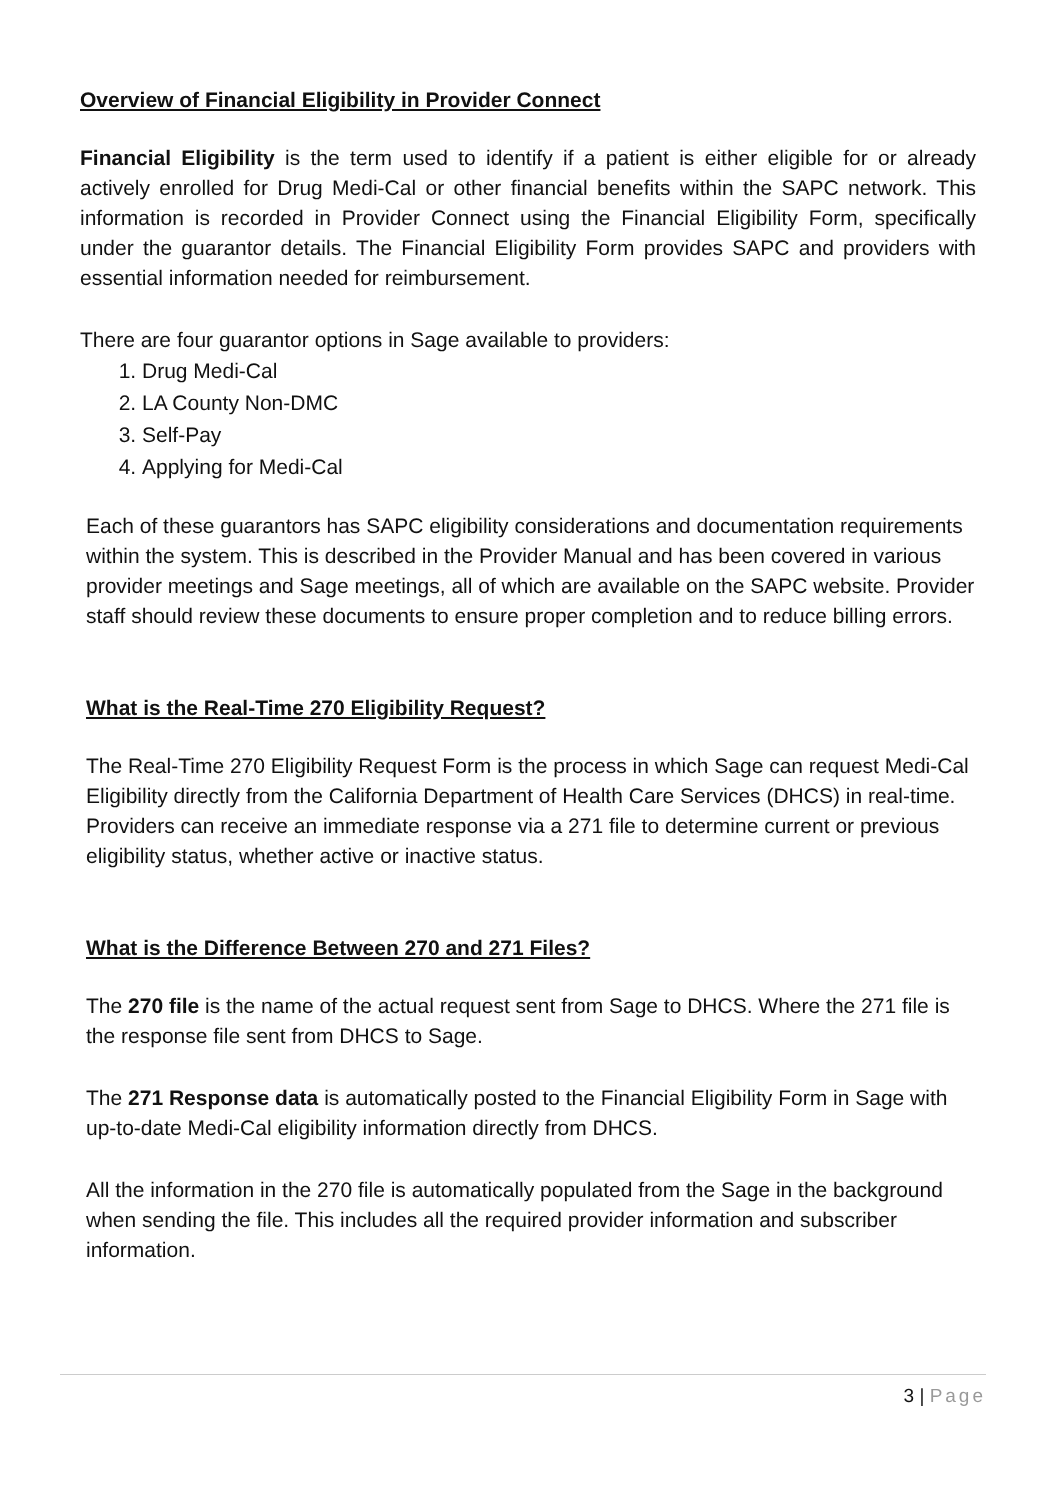Overview of Financial Eligibility in Provider Connect
Financial Eligibility is the term used to identify if a patient is either eligible for or already actively enrolled for Drug Medi-Cal or other financial benefits within the SAPC network. This information is recorded in Provider Connect using the Financial Eligibility Form, specifically under the guarantor details. The Financial Eligibility Form provides SAPC and providers with essential information needed for reimbursement.
There are four guarantor options in Sage available to providers:
1. Drug Medi-Cal
2. LA County Non-DMC
3. Self-Pay
4. Applying for Medi-Cal
Each of these guarantors has SAPC eligibility considerations and documentation requirements within the system. This is described in the Provider Manual and has been covered in various provider meetings and Sage meetings, all of which are available on the SAPC website. Provider staff should review these documents to ensure proper completion and to reduce billing errors.
What is the Real-Time 270 Eligibility Request?
The Real-Time 270 Eligibility Request Form is the process in which Sage can request Medi-Cal Eligibility directly from the California Department of Health Care Services (DHCS) in real-time. Providers can receive an immediate response via a 271 file to determine current or previous eligibility status, whether active or inactive status.
What is the Difference Between 270 and 271 Files?
The 270 file is the name of the actual request sent from Sage to DHCS. Where the 271 file is the response file sent from DHCS to Sage.
The 271 Response data is automatically posted to the Financial Eligibility Form in Sage with up-to-date Medi-Cal eligibility information directly from DHCS.
All the information in the 270 file is automatically populated from the Sage in the background when sending the file. This includes all the required provider information and subscriber information.
3 | Page